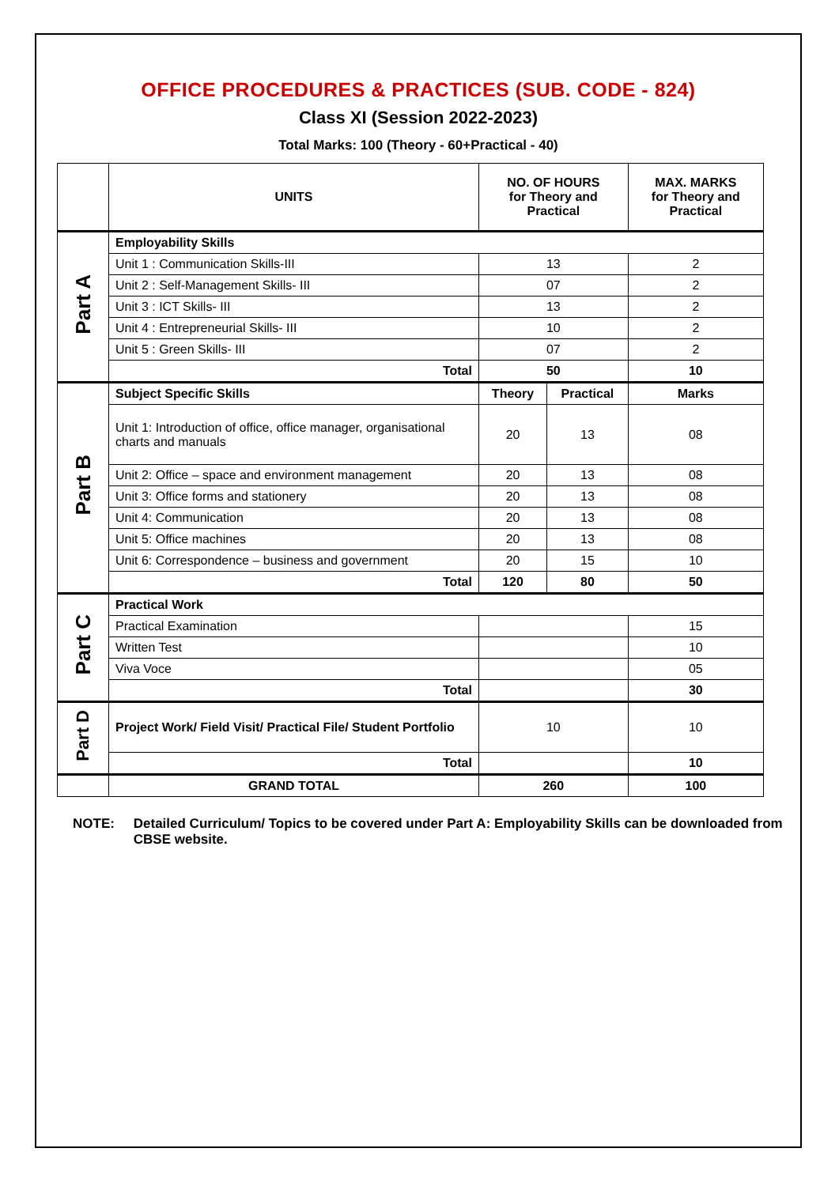OFFICE PROCEDURES & PRACTICES (SUB. CODE - 824)
Class XI (Session 2022-2023)
Total Marks: 100 (Theory - 60+Practical - 40)
| | UNITS | NO. OF HOURS for Theory and Practical | | MAX. MARKS for Theory and Practical |
| --- | --- | --- | --- | --- |
| Part A | Employability Skills | | | |
| | Unit 1 : Communication Skills-III | 13 | | 2 |
| | Unit 2 : Self-Management Skills- III | 07 | | 2 |
| | Unit 3 : ICT Skills- III | 13 | | 2 |
| | Unit 4 : Entrepreneurial Skills- III | 10 | | 2 |
| | Unit 5 : Green Skills- III | 07 | | 2 |
| | Total | 50 | | 10 |
| Part B | Subject Specific Skills | Theory | Practical | Marks |
| | Unit 1: Introduction of office, office manager, organisational charts and manuals | 20 | 13 | 08 |
| | Unit 2: Office – space and environment management | 20 | 13 | 08 |
| | Unit 3: Office forms and stationery | 20 | 13 | 08 |
| | Unit 4: Communication | 20 | 13 | 08 |
| | Unit 5: Office machines | 20 | 13 | 08 |
| | Unit 6: Correspondence – business and government | 20 | 15 | 10 |
| | Total | 120 | 80 | 50 |
| Part C | Practical Work | | | |
| | Practical Examination | | | 15 |
| | Written Test | | | 10 |
| | Viva Voce | | | 05 |
| | Total | | | 30 |
| Part D | Project Work/ Field Visit/ Practical File/ Student Portfolio | 10 | | 10 |
| | Total | | | 10 |
| | GRAND TOTAL | 260 | | 100 |
NOTE: Detailed Curriculum/ Topics to be covered under Part A: Employability Skills can be downloaded from CBSE website.